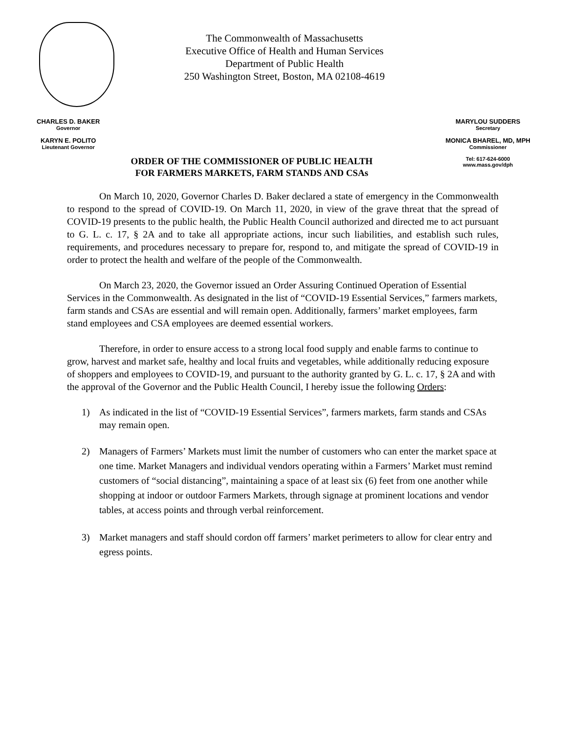The Commonwealth of Massachusetts
Executive Office of Health and Human Services
Department of Public Health
250 Washington Street, Boston, MA 02108-4619
CHARLES D. BAKER
Governor
KARYN E. POLITO
Lieutenant Governor
MARYLOU SUDDERS
Secretary
MONICA BHAREL, MD, MPH
Commissioner
Tel: 617-624-6000
www.mass.gov/dph
ORDER OF THE COMMISSIONER OF PUBLIC HEALTH
FOR FARMERS MARKETS, FARM STANDS AND CSAs
On March 10, 2020, Governor Charles D. Baker declared a state of emergency in the Commonwealth to respond to the spread of COVID-19. On March 11, 2020, in view of the grave threat that the spread of COVID-19 presents to the public health, the Public Health Council authorized and directed me to act pursuant to G. L. c. 17, § 2A and to take all appropriate actions, incur such liabilities, and establish such rules, requirements, and procedures necessary to prepare for, respond to, and mitigate the spread of COVID-19 in order to protect the health and welfare of the people of the Commonwealth.
On March 23, 2020, the Governor issued an Order Assuring Continued Operation of Essential Services in the Commonwealth. As designated in the list of “COVID-19 Essential Services,” farmers markets, farm stands and CSAs are essential and will remain open. Additionally, farmers’ market employees, farm stand employees and CSA employees are deemed essential workers.
Therefore, in order to ensure access to a strong local food supply and enable farms to continue to grow, harvest and market safe, healthy and local fruits and vegetables, while additionally reducing exposure of shoppers and employees to COVID-19, and pursuant to the authority granted by G. L. c. 17, § 2A and with the approval of the Governor and the Public Health Council, I hereby issue the following Orders:
1) As indicated in the list of “COVID-19 Essential Services”, farmers markets, farm stands and CSAs may remain open.
2) Managers of Farmers’ Markets must limit the number of customers who can enter the market space at one time. Market Managers and individual vendors operating within a Farmers’ Market must remind customers of “social distancing”, maintaining a space of at least six (6) feet from one another while shopping at indoor or outdoor Farmers Markets, through signage at prominent locations and vendor tables, at access points and through verbal reinforcement.
3) Market managers and staff should cordon off farmers’ market perimeters to allow for clear entry and egress points.